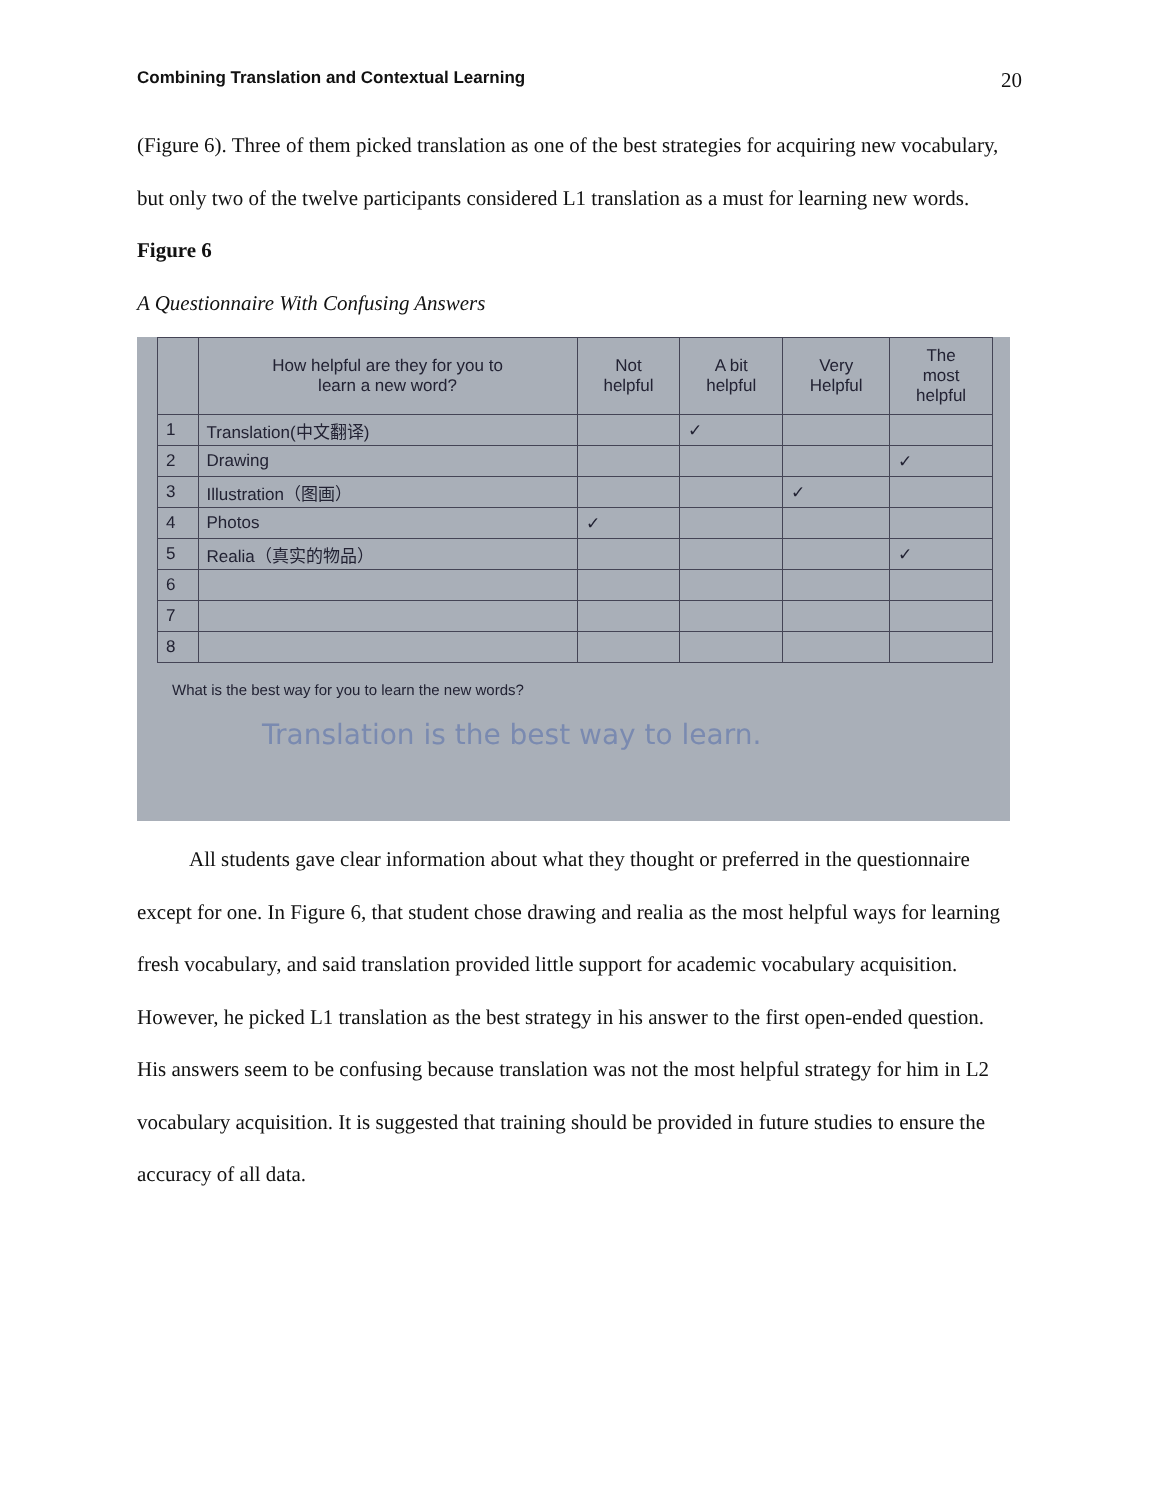Combining Translation and Contextual Learning 20
(Figure 6). Three of them picked translation as one of the best strategies for acquiring new vocabulary, but only two of the twelve participants considered L1 translation as a must for learning new words.
Figure 6
A Questionnaire With Confusing Answers
| | How helpful are they for you to learn a new word? | Not helpful | A bit helpful | Very Helpful | The most helpful |
| --- | --- | --- | --- | --- | --- |
| 1 | Translation(中文翻译) | | ✓ | | |
| 2 | Drawing | | | | ✓ |
| 3 | Illustration（图画） | | | ✓ | |
| 4 | Photos | ✓ | | | |
| 5 | Realia（真实的物品） | | | | ✓ |
| 6 | | | | | |
| 7 | | | | | |
| 8 | | | | | |
What is the best way for you to learn the new words?
Translation is the best way to learn.
All students gave clear information about what they thought or preferred in the questionnaire except for one. In Figure 6, that student chose drawing and realia as the most helpful ways for learning fresh vocabulary, and said translation provided little support for academic vocabulary acquisition. However, he picked L1 translation as the best strategy in his answer to the first open-ended question. His answers seem to be confusing because translation was not the most helpful strategy for him in L2 vocabulary acquisition. It is suggested that training should be provided in future studies to ensure the accuracy of all data.